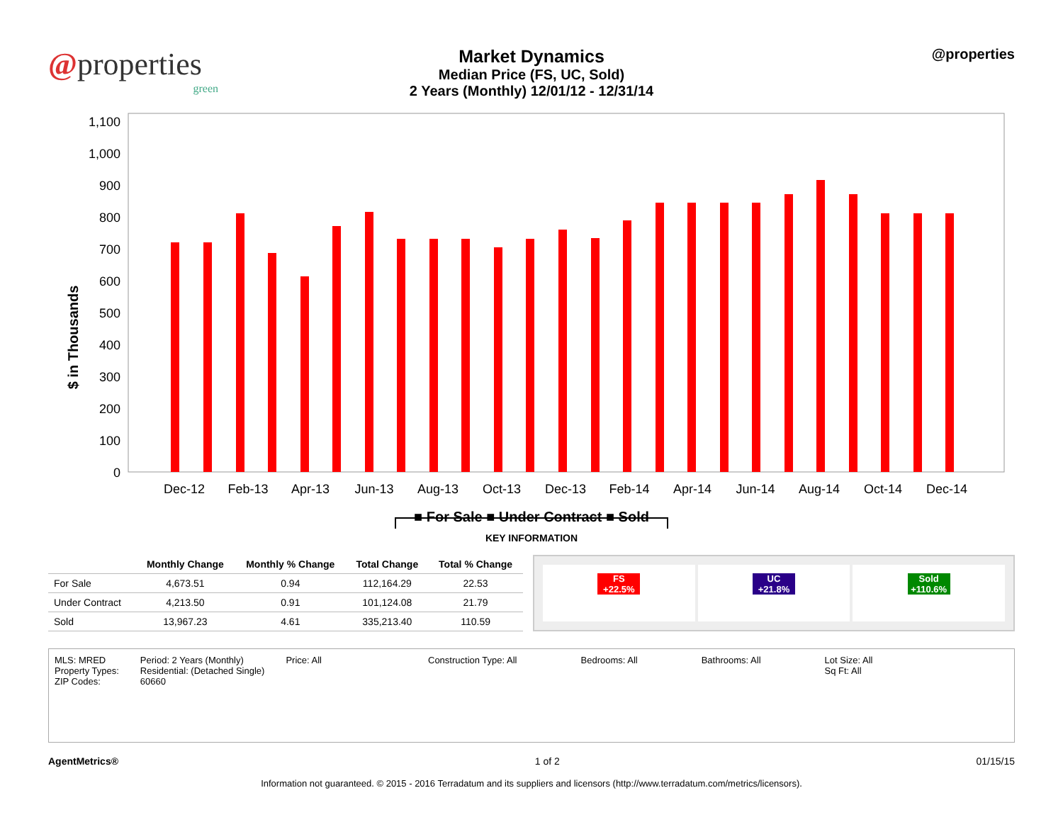@properties
green
Market Dynamics
Median Price (FS, UC, Sold)
2 Years (Monthly) 12/01/12 - 12/31/14
@properties
$ in Thousands
1,100
1,000
900
800
700
600
500
400
300
200
100
0
Dec-12
Feb-13
Apr-13
Jun-13
Aug-13
Oct-13
Dec-13
Feb-14
Apr-14
Jun-14
Aug-14
Oct-14
Dec-14
■ For Sale ■ Under Contract ■ Sold
KEY INFORMATION
| | Monthly Change | Monthly % Change | Total Change | Total % Change |
| --- | --- | --- | --- | --- |
| For Sale | 4,673.51 | 0.94 | 112,164.29 | 22.53 |
| Under Contract | 4,213.50 | 0.91 | 101,124.08 | 21.79 |
| Sold | 13,967.23 | 4.61 | 335,213.40 | 110.59 |
FS
+22.5%
UC
+21.8%
Sold
+110.6%
MLS: MRED
Property Types:
ZIP Codes:
Period: 2 Years (Monthly)
Residential: (Detached Single)
60660
Price: All Construction Type: All Bedrooms: All Bathrooms: All Lot Size: All
Sq Ft: All
AgentMetrics® 1 of 2 01/15/15
Information not guaranteed. © 2015 - 2016 Terradatum and its suppliers and licensors (http://www.terradatum.com/metrics/licensors).